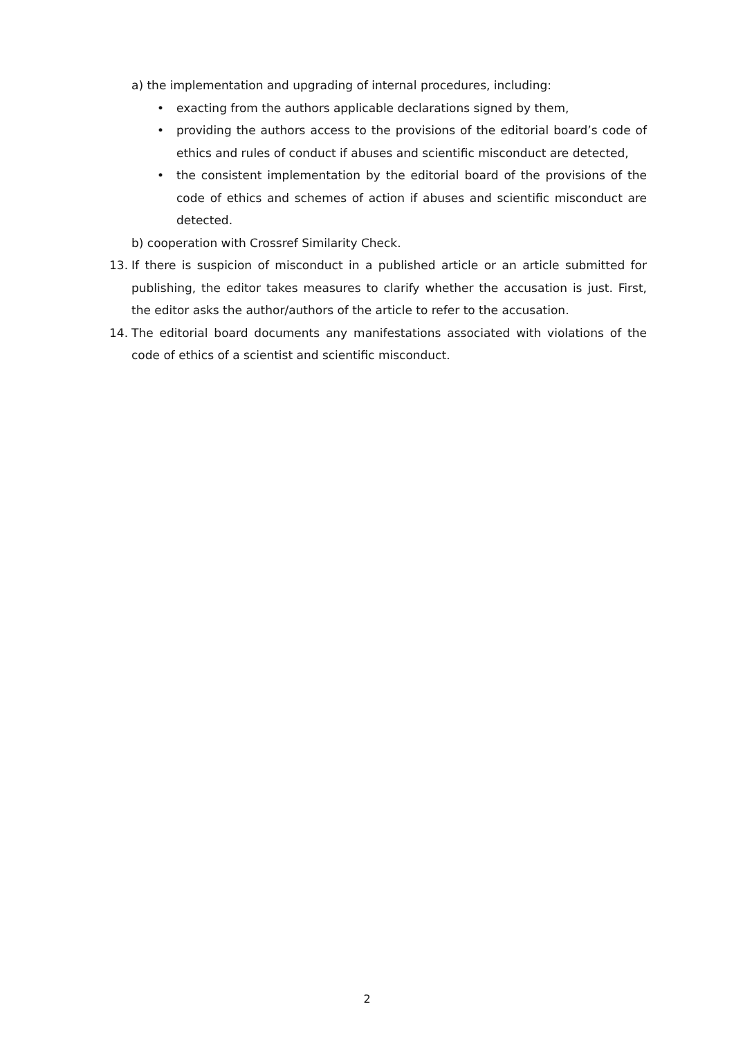a) the implementation and upgrading of internal procedures, including:
• exacting from the authors applicable declarations signed by them,
• providing the authors access to the provisions of the editorial board’s code of ethics and rules of conduct if abuses and scientific misconduct are detected,
• the consistent implementation by the editorial board of the provisions of the code of ethics and schemes of action if abuses and scientific misconduct are detected.
b) cooperation with Crossref Similarity Check.
13. If there is suspicion of misconduct in a published article or an article submitted for publishing, the editor takes measures to clarify whether the accusation is just. First, the editor asks the author/authors of the article to refer to the accusation.
14. The editorial board documents any manifestations associated with violations of the code of ethics of a scientist and scientific misconduct.
2